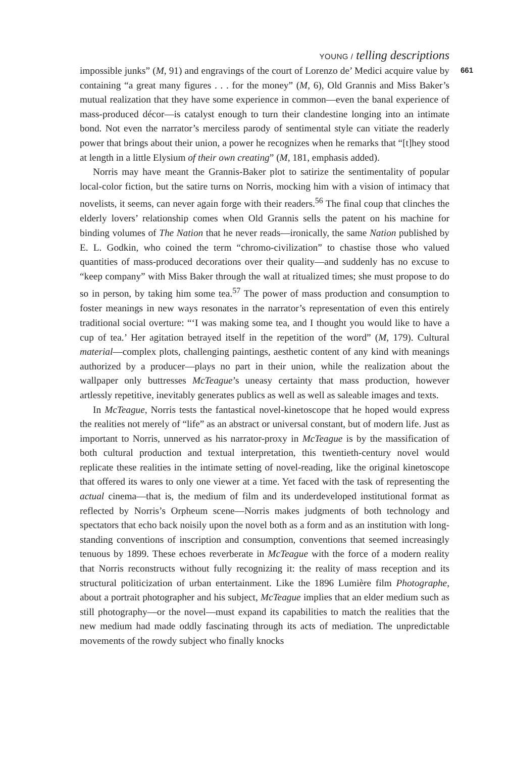YOUNG / telling descriptions
impossible junks” (M, 91) and engravings of the court of Lorenzo de’ Medici acquire value by containing “a great many figures . . . for the money” (M, 6), Old Grannis and Miss Baker’s mutual realization that they have some experience in common—even the banal experience of mass-produced décor—is catalyst enough to turn their clandestine longing into an intimate bond. Not even the narrator’s merciless parody of sentimental style can vitiate the readerly power that brings about their union, a power he recognizes when he remarks that “[t]hey stood at length in a little Elysium of their own creating” (M, 181, emphasis added).
Norris may have meant the Grannis-Baker plot to satirize the sentimentality of popular local-color fiction, but the satire turns on Norris, mocking him with a vision of intimacy that novelists, it seems, can never again forge with their readers.<sup>56</sup> The final coup that clinches the elderly lovers’ relationship comes when Old Grannis sells the patent on his machine for binding volumes of The Nation that he never reads—ironically, the same Nation published by E. L. Godkin, who coined the term “chromo-civilization” to chastise those who valued quantities of mass-produced decorations over their quality—and suddenly has no excuse to “keep company” with Miss Baker through the wall at ritualized times; she must propose to do so in person, by taking him some tea.<sup>57</sup> The power of mass production and consumption to foster meanings in new ways resonates in the narrator’s representation of even this entirely traditional social overture: “‘I was making some tea, and I thought you would like to have a cup of tea.’ Her agitation betrayed itself in the repetition of the word” (M, 179). Cultural material—complex plots, challenging paintings, aesthetic content of any kind with meanings authorized by a producer—plays no part in their union, while the realization about the wallpaper only buttresses McTeague’s uneasy certainty that mass production, however artlessly repetitive, inevitably generates publics as well as well as saleable images and texts.
In McTeague, Norris tests the fantastical novel-kinetoscope that he hoped would express the realities not merely of “life” as an abstract or universal constant, but of modern life. Just as important to Norris, unnerved as his narrator-proxy in McTeague is by the massification of both cultural production and textual interpretation, this twentieth-century novel would replicate these realities in the intimate setting of novel-reading, like the original kinetoscope that offered its wares to only one viewer at a time. Yet faced with the task of representing the actual cinema—that is, the medium of film and its underdeveloped institutional format as reflected by Norris’s Orpheum scene—Norris makes judgments of both technology and spectators that echo back noisily upon the novel both as a form and as an institution with long-standing conventions of inscription and consumption, conventions that seemed increasingly tenuous by 1899. These echoes reverberate in McTeague with the force of a modern reality that Norris reconstructs without fully recognizing it: the reality of mass reception and its structural politicization of urban entertainment. Like the 1896 Lumière film Photographe, about a portrait photographer and his subject, McTeague implies that an elder medium such as still photography—or the novel—must expand its capabilities to match the realities that the new medium had made oddly fascinating through its acts of mediation. The unpredictable movements of the rowdy subject who finally knocks
661